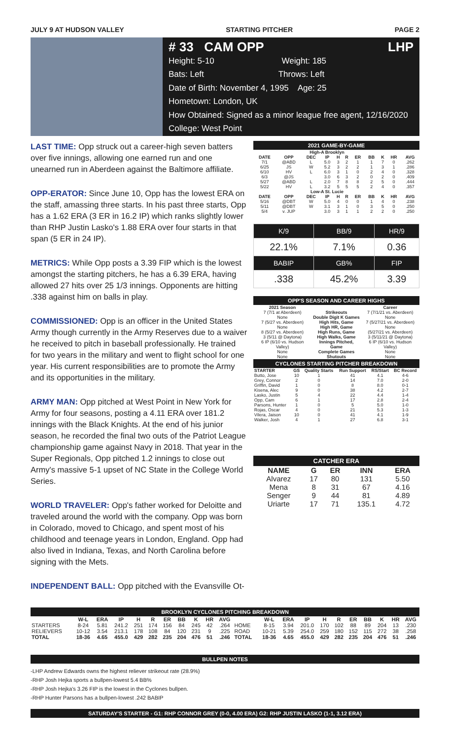JULY 9 AT HUDSON VALLEY STARTING PITCHER PAGE 2
# 33 CAM OPP LHP
Height: 5-10 Weight: 185
Bats: Left Throws: Left
Date of Birth: November 4, 1995 Age: 25
Hometown: London, UK
How Obtained: Signed as a minor league free agent, 12/16/2020
College: West Point
LAST TIME: Opp struck out a career-high seven batters over five innings, allowing one earned run and one unearned run in Aberdeen against the Baltimore affiliate.
OPP-ERATOR: Since June 10, Opp has the lowest ERA on the staff, amassing three starts. In his past three starts, Opp has a 1.62 ERA (3 ER in 16.2 IP) which ranks slightly lower than RHP Justin Lasko's 1.88 ERA over four starts in that span (5 ER in 24 IP).
METRICS: While Opp posts a 3.39 FIP which is the lowest amongst the starting pitchers, he has a 6.39 ERA, having allowed 27 hits over 25 1/3 innings. Opponents are hitting .338 against him on balls in play.
COMMISSIONED: Opp is an officer in the United States Army though currently in the Army Reserves due to a waiver he received to pitch in baseball professionally. He trained for two years in the military and went to flight school for one year. His current responsibilities are to promote the Army and its opportunities in the military.
ARMY MAN: Opp pitched at West Point in New York for Army for four seasons, posting a 4.11 ERA over 181.2 innings with the Black Knights. At the end of his junior season, he recorded the final two outs of the Patriot League championship game against Navy in 2018. That year in the Super Regionals, Opp pitched 1.2 innings to close out Army's massive 5-1 upset of NC State in the College World Series.
WORLD TRAVELER: Opp's father worked for Deloitte and traveled around the world with the company. Opp was born in Colorado, moved to Chicago, and spent most of his childhood and teenage years in London, England. Opp had also lived in Indiana, Texas, and North Carolina before signing with the Mets.
INDEPENDENT BALL: Opp pitched with the Evansville Ot-
2021 GAME-BY-GAME
| High-A Brooklyn | | | | | | | | | | |
| --- | --- | --- | --- | --- | --- | --- | --- | --- | --- | --- |
| DATE | OPP | DEC | IP | H | R | ER | BB | K | HR | AVG |
| 7/1 | @ABD | L | 5.0 | 3 | 2 | 1 | 1 | 7 | 0 | .262 |
| 6/25 | JS | W | 5.2 | 3 | 2 | 2 | 1 | 3 | 1 | .286 |
| 6/10 | HV | L | 6.0 | 3 | 1 | 0 | 2 | 4 | 0 | .328 |
| 6/3 | @JS | | 3.0 | 6 | 3 | 2 | 0 | 2 | 0 | .409 |
| 5/27 | @ABD | L | 2.0 | 7 | 8 | 8 | 2 | 5 | 0 | .444 |
| 5/22 | HV | L | 3.2 | 5 | 5 | 5 | 2 | 4 | 0 | .357 |
| Low-A St. Lucie | | | | | | | | | | |
| DATE | OPP | DEC | IP | H | R | ER | BB | K | HR | AVG |
| 5/16 | @DBT | W | 5.0 | 4 | 0 | 0 | 1 | 4 | 0 | .238 |
| 5/11 | @DBT | W | 3.1 | 3 | 1 | 0 | 3 | 5 | 0 | .250 |
| 5/4 | v. JUP | | 3.0 | 3 | 1 | 1 | 2 | 2 | 0 | .250 |
| K/9 | BB/9 | HR/9 |
| 22.1% | 7.1% | 0.36 |
| BABIP | GB% | FIP |
| .338 | 45.2% | 3.39 |
OPP'S SEASON AND CAREER HIGHS
| 2021 Season | | Career |
| --- | --- | --- |
| 7 (7/1 at Aberdeen) | Strikeouts | 7 (7/1/21 vs. Aberdeen) |
| None | Double Digit K Games | None |
| 7 (5/27 vs. Aberdeen) | High Hits, Game | 7 (5/27/21 vs. Aberdeen) |
| None | High HR, Game | None |
| 8 (5/27 vs. Aberdeen) | High Runs, Game | (5/27/21 vs. Aberdeen) |
| 3 (5/11 @ Daytona) | High Walks, Game | 3 (5/11/21 @ Daytona) |
| 6 IP (6/10 vs. Hudson Valley) | Innings Pitched, Game | 6 IP (6/10 vs. Hudson Valley) |
| None | Complete Games | None |
| None | Shutouts | None |
CYCLONES STARTING PITCHER BREAKDOWN
| STARTER | GS | Quality Starts | Run Support | RS/Start | BC Record |
| --- | --- | --- | --- | --- | --- |
| Butto, Jose | 10 | 1 | 41 | 4.1 | 4-6 |
| Grey, Connor | 2 | 0 | 14 | 7.0 | 2-0 |
| Griffin, David | 1 | 0 | 8 | 8.0 | 0-1 |
| Kisena, Alec | 9 | 0 | 38 | 4.2 | 2-7 |
| Lasko, Justin | 5 | 4 | 22 | 4.4 | 1-4 |
| Opp, Cam | 6 | 1 | 17 | 2.8 | 2-4 |
| Parsons, Hunter | 1 | 0 | 5 | 5.0 | 1-0 |
| Rojas, Oscar | 4 | 0 | 21 | 5.3 | 1-3 |
| Vilera, Jaison | 10 | 0 | 41 | 4.1 | 1-9 |
| Walker, Josh | 4 | 1 | 27 | 6.8 | 3-1 |
CATCHER ERA
| NAME | G | ER | INN | ERA |
| --- | --- | --- | --- | --- |
| Alvarez | 17 | 80 | 131 | 5.50 |
| Mena | 8 | 31 | 67 | 4.16 |
| Senger | 9 | 44 | 81 | 4.89 |
| Uriarte | 17 | 71 | 135.1 | 4.72 |
BROOKLYN CYCLONES PITCHING BREAKDOWN
| | W-L | ERA | IP | H | R | ER | BB | K | HR | AVG | | W-L | ERA | IP | H | R | ER | BB | K | HR | AVG |
| --- | --- | --- | --- | --- | --- | --- | --- | --- | --- | --- | --- | --- | --- | --- | --- | --- | --- | --- | --- | --- | --- |
| STARTERS | 8-24 | 5.81 | 241.2 | 251 | 174 | 156 | 84 | 245 | 42 | .264 | HOME | 8-15 | 3.94 | 201.0 | 170 | 102 | 88 | 89 | 204 | 13 | .230 |
| RELIEVERS | 10-12 | 3.54 | 213.1 | 178 | 108 | 84 | 120 | 231 | 9 | .225 | ROAD | 10-21 | 5.39 | 254.0 | 259 | 180 | 152 | 115 | 272 | 38 | .258 |
| TOTAL | 18-36 | 4.65 | 455.0 | 429 | 282 | 235 | 204 | 476 | 51 | .246 | TOTAL | 18-36 | 4.65 | 455.0 | 429 | 282 | 235 | 204 | 476 | 51 | .246 |
BULLPEN NOTES
-LHP Andrew Edwards owns the highest reliever strikeout rate (28.9%)
-RHP Josh Hejka sports a bullpen-lowest 5.4 BB%
-RHP Josh Hejka's 3.26 FIP is the lowest in the Cyclones bullpen.
-RHP Hunter Parsons has a bullpen-lowest .242 BABIP
SATURDAY'S STARTER - G1: RHP CONNOR GREY (0-0, 4.00 ERA) G2: RHP JUSTIN LASKO (1-1, 3.12 ERA)